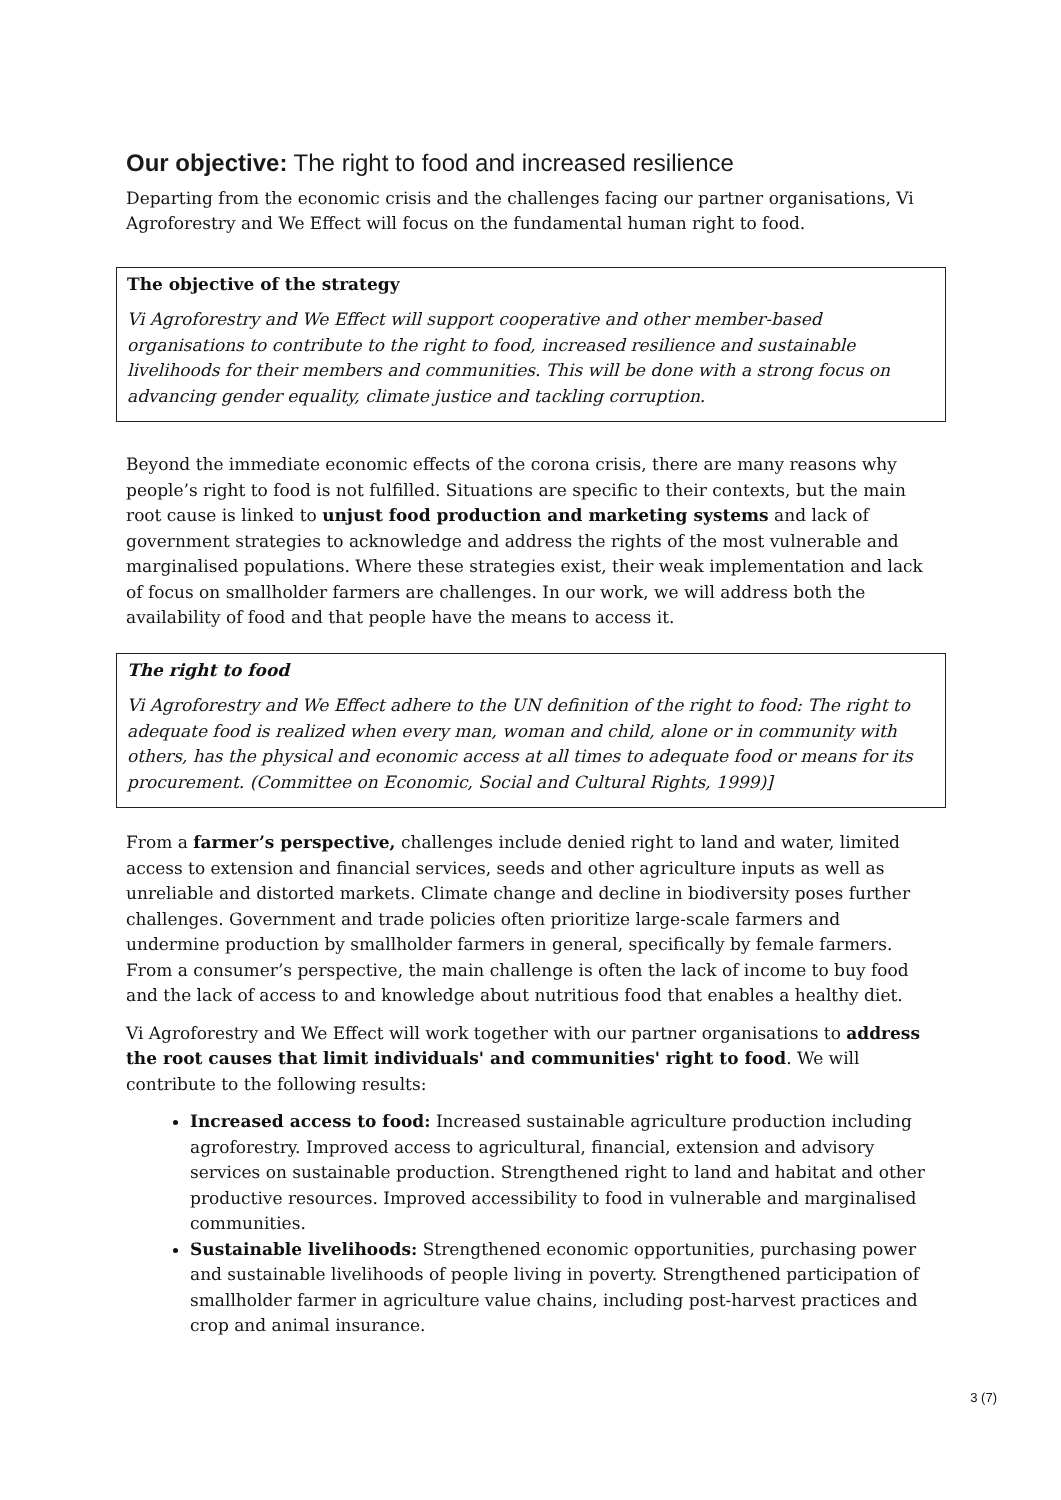Our objective: The right to food and increased resilience
Departing from the economic crisis and the challenges facing our partner organisations, Vi Agroforestry and We Effect will focus on the fundamental human right to food.
The objective of the strategy
Vi Agroforestry and We Effect will support cooperative and other member-based organisations to contribute to the right to food, increased resilience and sustainable livelihoods for their members and communities. This will be done with a strong focus on advancing gender equality, climate justice and tackling corruption.
Beyond the immediate economic effects of the corona crisis, there are many reasons why people’s right to food is not fulfilled. Situations are specific to their contexts, but the main root cause is linked to unjust food production and marketing systems and lack of government strategies to acknowledge and address the rights of the most vulnerable and marginalised populations. Where these strategies exist, their weak implementation and lack of focus on smallholder farmers are challenges. In our work, we will address both the availability of food and that people have the means to access it.
The right to food
Vi Agroforestry and We Effect adhere to the UN definition of the right to food: The right to adequate food is realized when every man, woman and child, alone or in community with others, has the physical and economic access at all times to adequate food or means for its procurement. (Committee on Economic, Social and Cultural Rights, 1999)]
From a farmer’s perspective, challenges include denied right to land and water, limited access to extension and financial services, seeds and other agriculture inputs as well as unreliable and distorted markets. Climate change and decline in biodiversity poses further challenges. Government and trade policies often prioritize large-scale farmers and undermine production by smallholder farmers in general, specifically by female farmers. From a consumer’s perspective, the main challenge is often the lack of income to buy food and the lack of access to and knowledge about nutritious food that enables a healthy diet.
Vi Agroforestry and We Effect will work together with our partner organisations to address the root causes that limit individuals' and communities' right to food. We will contribute to the following results:
Increased access to food: Increased sustainable agriculture production including agroforestry. Improved access to agricultural, financial, extension and advisory services on sustainable production. Strengthened right to land and habitat and other productive resources. Improved accessibility to food in vulnerable and marginalised communities.
Sustainable livelihoods: Strengthened economic opportunities, purchasing power and sustainable livelihoods of people living in poverty. Strengthened participation of smallholder farmer in agriculture value chains, including post-harvest practices and crop and animal insurance.
3 (7)